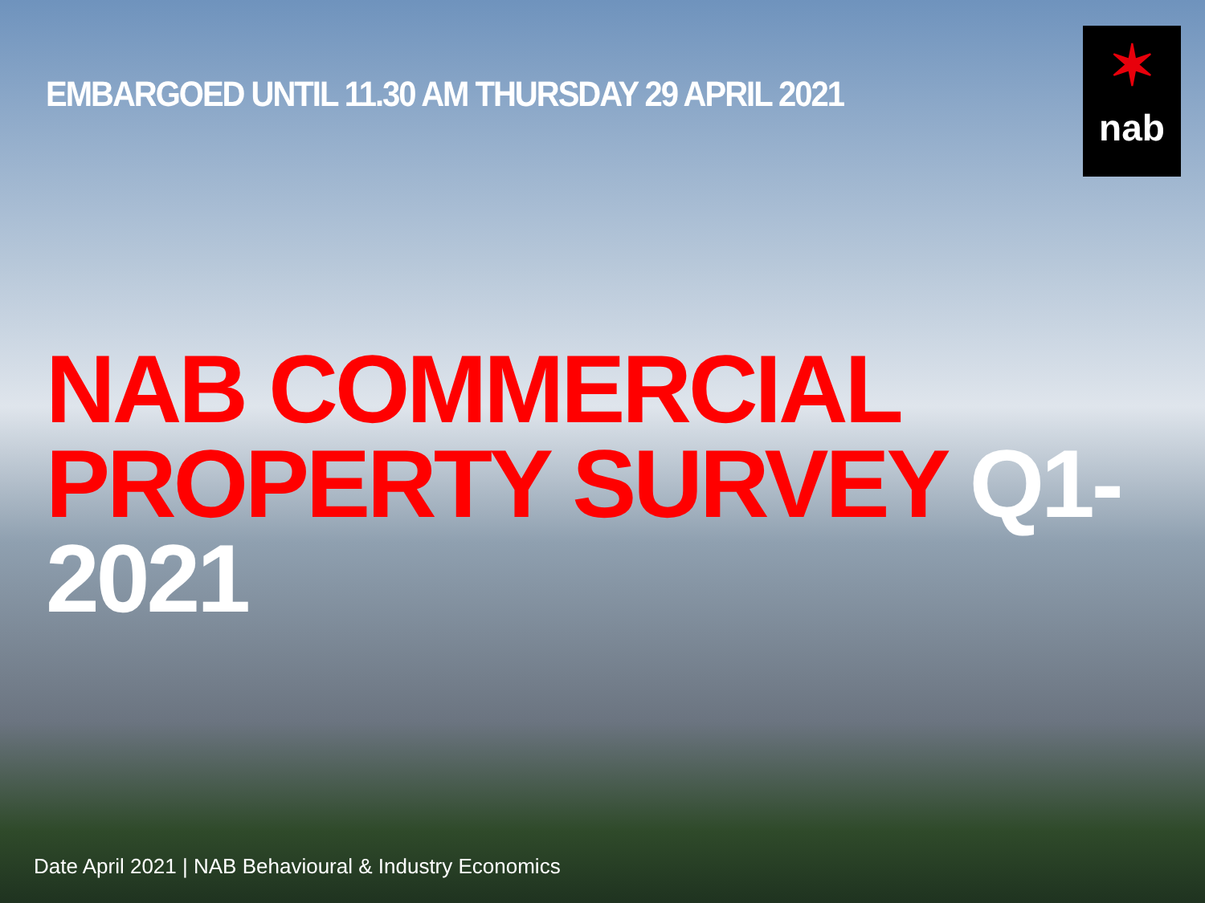✶
nab
EMBARGOED UNTIL 11.30 AM THURSDAY 29 APRIL 2021
NAB COMMERCIAL
PROPERTY SURVEY Q1-2021
Date April 2021 | NAB Behavioural & Industry Economics